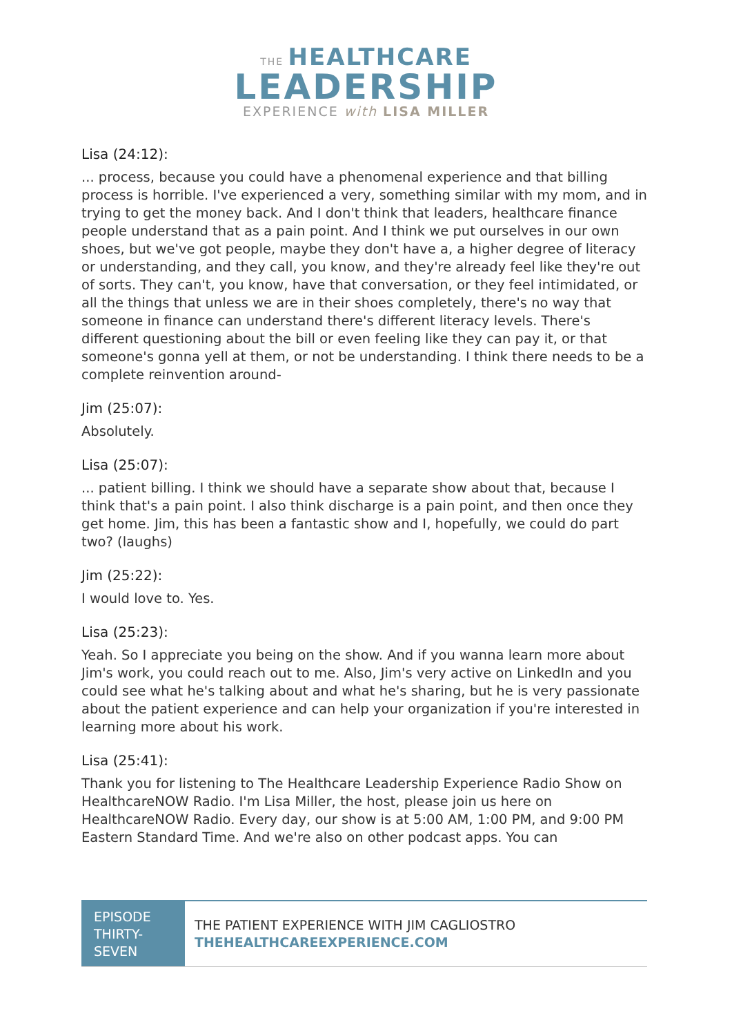THE HEALTHCARE
LEADERSHIP
EXPERIENCE with LISA MILLER
Lisa (24:12):
... process, because you could have a phenomenal experience and that billing process is horrible. I've experienced a very, something similar with my mom, and in trying to get the money back. And I don't think that leaders, healthcare finance people understand that as a pain point. And I think we put ourselves in our own shoes, but we've got people, maybe they don't have a, a higher degree of literacy or understanding, and they call, you know, and they're already feel like they're out of sorts. They can't, you know, have that conversation, or they feel intimidated, or all the things that unless we are in their shoes completely, there's no way that someone in finance can understand there's different literacy levels. There's different questioning about the bill or even feeling like they can pay it, or that someone's gonna yell at them, or not be understanding. I think there needs to be a complete reinvention around-
Jim (25:07):
Absolutely.
Lisa (25:07):
... patient billing. I think we should have a separate show about that, because I think that's a pain point. I also think discharge is a pain point, and then once they get home. Jim, this has been a fantastic show and I, hopefully, we could do part two? (laughs)
Jim (25:22):
I would love to. Yes.
Lisa (25:23):
Yeah. So I appreciate you being on the show. And if you wanna learn more about Jim's work, you could reach out to me. Also, Jim's very active on LinkedIn and you could see what he's talking about and what he's sharing, but he is very passionate about the patient experience and can help your organization if you're interested in learning more about his work.
Lisa (25:41):
Thank you for listening to The Healthcare Leadership Experience Radio Show on HealthcareNOW Radio. I'm Lisa Miller, the host, please join us here on HealthcareNOW Radio. Every day, our show is at 5:00 AM, 1:00 PM, and 9:00 PM Eastern Standard Time. And we're also on other podcast apps. You can
EPISODE THIRTY-SEVEN
THE PATIENT EXPERIENCE WITH JIM CAGLIOSTRO
THEHEALTHCAREEXPERIENCE.COM